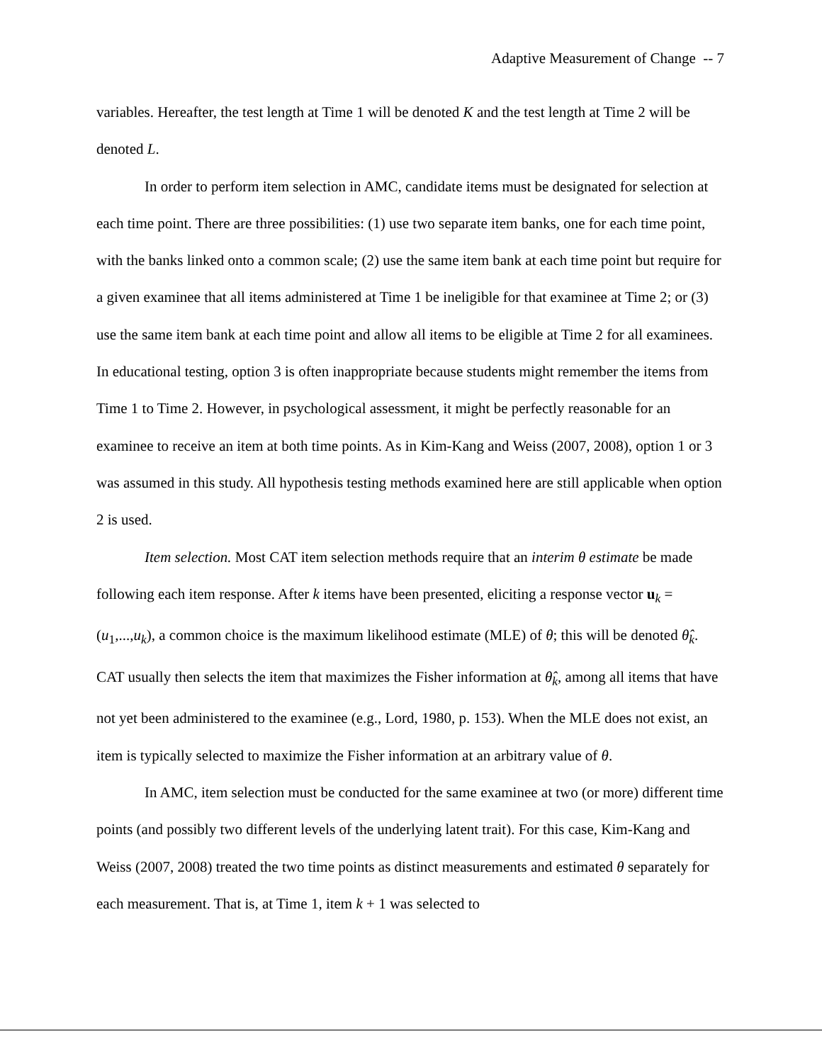Adaptive Measurement of Change -- 7
variables. Hereafter, the test length at Time 1 will be denoted K and the test length at Time 2 will be denoted L.
In order to perform item selection in AMC, candidate items must be designated for selection at each time point. There are three possibilities: (1) use two separate item banks, one for each time point, with the banks linked onto a common scale; (2) use the same item bank at each time point but require for a given examinee that all items administered at Time 1 be ineligible for that examinee at Time 2; or (3) use the same item bank at each time point and allow all items to be eligible at Time 2 for all examinees. In educational testing, option 3 is often inappropriate because students might remember the items from Time 1 to Time 2. However, in psychological assessment, it might be perfectly reasonable for an examinee to receive an item at both time points. As in Kim-Kang and Weiss (2007, 2008), option 1 or 3 was assumed in this study. All hypothesis testing methods examined here are still applicable when option 2 is used.
Item selection. Most CAT item selection methods require that an interim θ estimate be made following each item response. After k items have been presented, eliciting a response vector u<sub>k</sub> = (u<sub>1</sub>,...,u<sub>k</sub>), a common choice is the maximum likelihood estimate (MLE) of θ; this will be denoted θ̂<sub>k</sub>. CAT usually then selects the item that maximizes the Fisher information at θ̂<sub>k</sub>, among all items that have not yet been administered to the examinee (e.g., Lord, 1980, p. 153). When the MLE does not exist, an item is typically selected to maximize the Fisher information at an arbitrary value of θ.
In AMC, item selection must be conducted for the same examinee at two (or more) different time points (and possibly two different levels of the underlying latent trait). For this case, Kim-Kang and Weiss (2007, 2008) treated the two time points as distinct measurements and estimated θ separately for each measurement. That is, at Time 1, item k + 1 was selected to